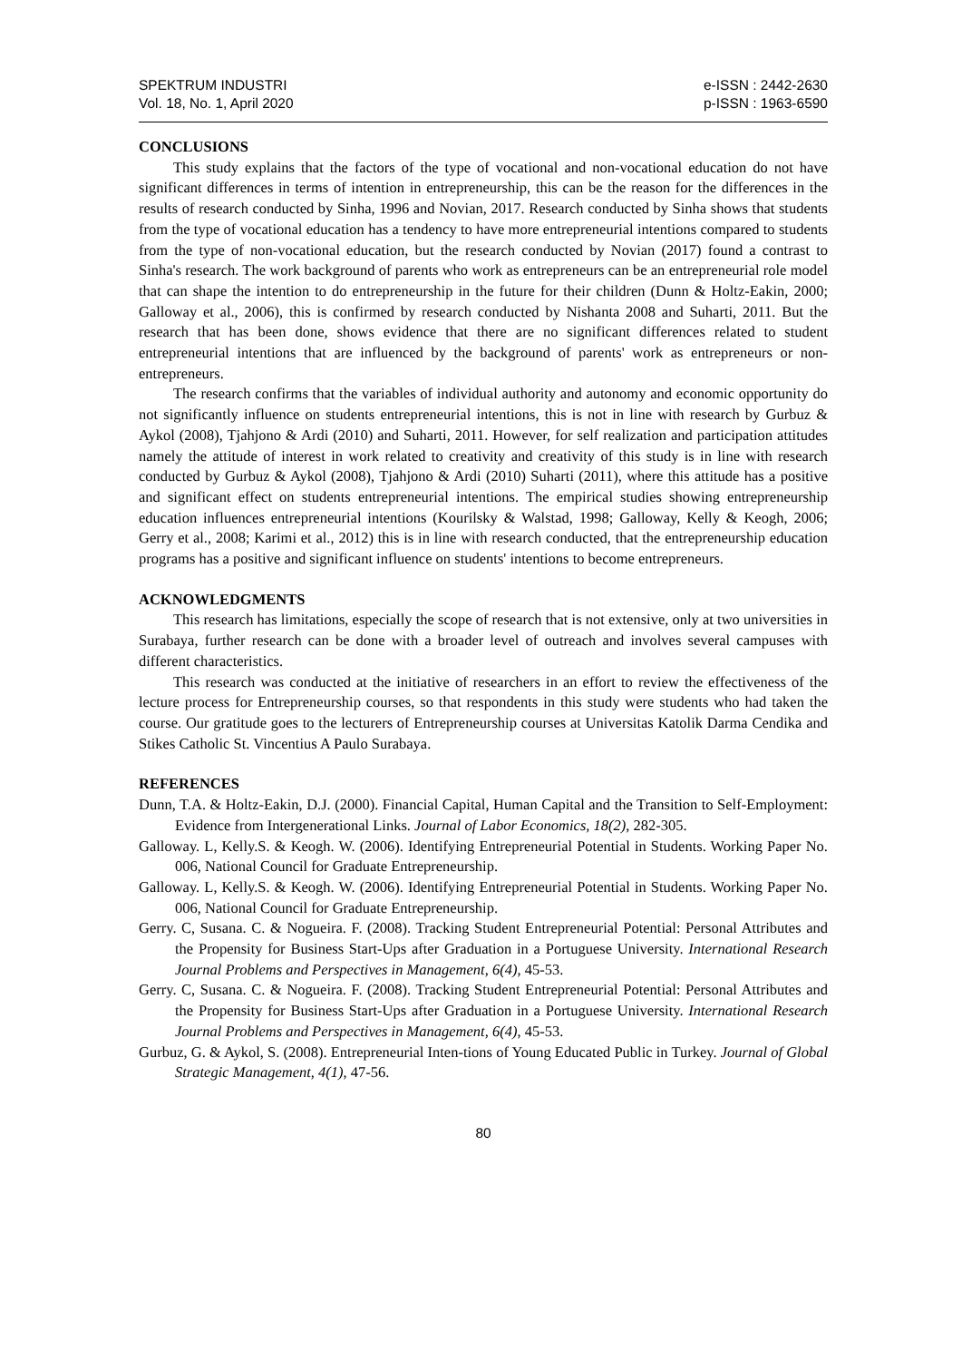SPEKTRUM INDUSTRI
Vol. 18, No. 1, April 2020
e-ISSN : 2442-2630
p-ISSN : 1963-6590
CONCLUSIONS
This study explains that the factors of the type of vocational and non-vocational education do not have significant differences in terms of intention in entrepreneurship, this can be the reason for the differences in the results of research conducted by Sinha, 1996 and Novian, 2017. Research conducted by Sinha shows that students from the type of vocational education has a tendency to have more entrepreneurial intentions compared to students from the type of non-vocational education, but the research conducted by Novian (2017) found a contrast to Sinha's research. The work background of parents who work as entrepreneurs can be an entrepreneurial role model that can shape the intention to do entrepreneurship in the future for their children (Dunn & Holtz-Eakin, 2000; Galloway et al., 2006), this is confirmed by research conducted by Nishanta 2008 and Suharti, 2011. But the research that has been done, shows evidence that there are no significant differences related to student entrepreneurial intentions that are influenced by the background of parents' work as entrepreneurs or non-entrepreneurs.
The research confirms that the variables of individual authority and autonomy and economic opportunity do not significantly influence on students entrepreneurial intentions, this is not in line with research by Gurbuz & Aykol (2008), Tjahjono & Ardi (2010) and Suharti, 2011. However, for self realization and participation attitudes namely the attitude of interest in work related to creativity and creativity of this study is in line with research conducted by Gurbuz & Aykol (2008), Tjahjono & Ardi (2010) Suharti (2011), where this attitude has a positive and significant effect on students entrepreneurial intentions. The empirical studies showing entrepreneurship education influences entrepreneurial intentions (Kourilsky & Walstad, 1998; Galloway, Kelly & Keogh, 2006; Gerry et al., 2008; Karimi et al., 2012) this is in line with research conducted, that the entrepreneurship education programs has a positive and significant influence on students' intentions to become entrepreneurs.
ACKNOWLEDGMENTS
This research has limitations, especially the scope of research that is not extensive, only at two universities in Surabaya, further research can be done with a broader level of outreach and involves several campuses with different characteristics.
This research was conducted at the initiative of researchers in an effort to review the effectiveness of the lecture process for Entrepreneurship courses, so that respondents in this study were students who had taken the course. Our gratitude goes to the lecturers of Entrepreneurship courses at Universitas Katolik Darma Cendika and Stikes Catholic St. Vincentius A Paulo Surabaya.
REFERENCES
Dunn, T.A. & Holtz-Eakin, D.J. (2000). Financial Capital, Human Capital and the Transition to Self-Employment: Evidence from Intergenerational Links. Journal of Labor Economics, 18(2), 282-305.
Galloway. L, Kelly.S. & Keogh. W. (2006). Identifying Entrepreneurial Potential in Students. Working Paper No. 006, National Council for Graduate Entrepreneurship.
Galloway. L, Kelly.S. & Keogh. W. (2006). Identifying Entrepreneurial Potential in Students. Working Paper No. 006, National Council for Graduate Entrepreneurship.
Gerry. C, Susana. C. & Nogueira. F. (2008). Tracking Student Entrepreneurial Potential: Personal Attributes and the Propensity for Business Start-Ups after Graduation in a Portuguese University. International Research Journal Problems and Perspectives in Management, 6(4), 45-53.
Gerry. C, Susana. C. & Nogueira. F. (2008). Tracking Student Entrepreneurial Potential: Personal Attributes and the Propensity for Business Start-Ups after Graduation in a Portuguese University. International Research Journal Problems and Perspectives in Management, 6(4), 45-53.
Gurbuz, G. & Aykol, S. (2008). Entrepreneurial Inten-tions of Young Educated Public in Turkey. Journal of Global Strategic Management, 4(1), 47-56.
80